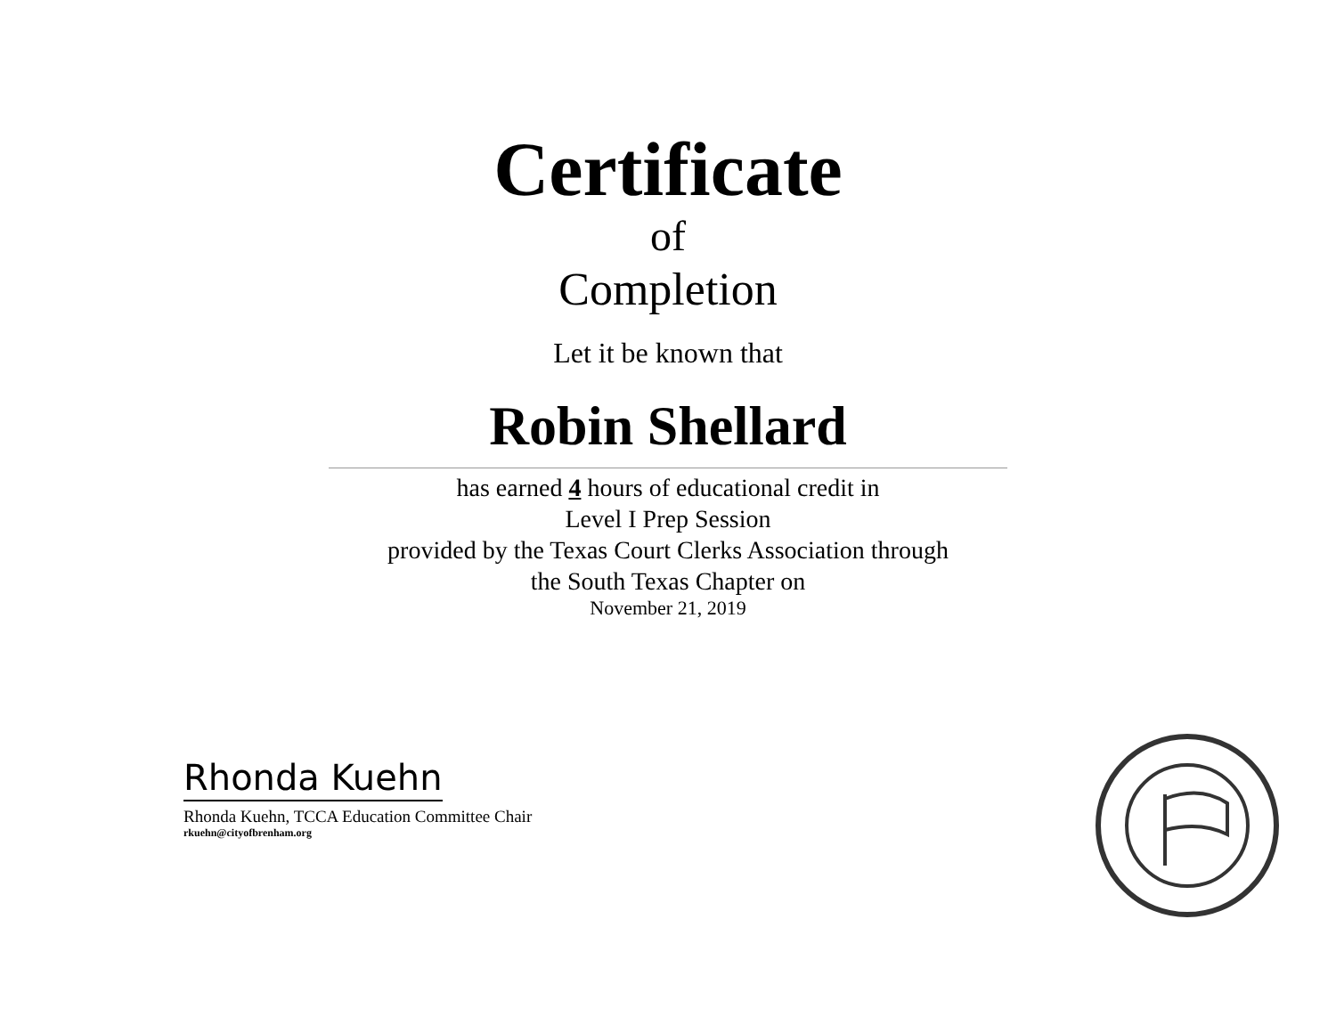Certificate
of
Completion
Let it be known that
Robin Shellard
has earned 4 hours of educational credit in
Level I Prep Session
provided by the Texas Court Clerks Association through
the South Texas Chapter on
November 21, 2019
Rhonda Kuehn
Rhonda Kuehn, TCCA Education Committee Chair
rkuehn@cityofbrenham.org